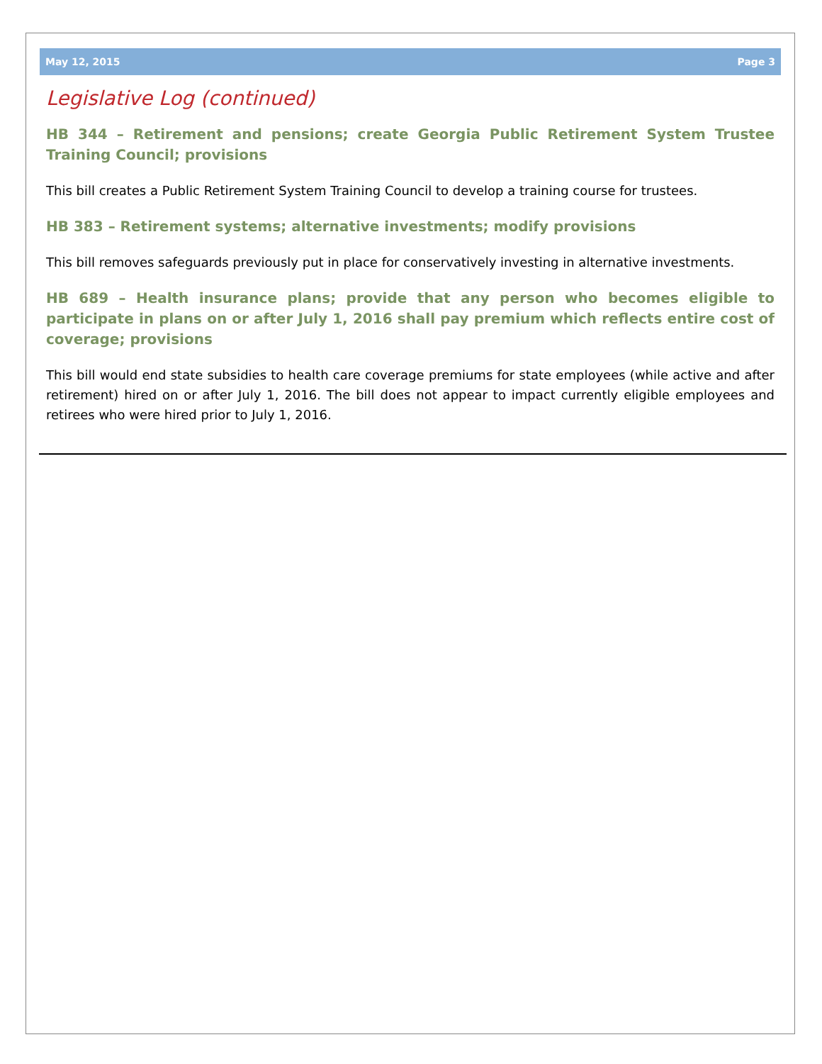May 12, 2015 Page 3
Legislative Log (continued)
HB 344 – Retirement and pensions; create Georgia Public Retirement System Trustee Training Council; provisions
This bill creates a Public Retirement System Training Council to develop a training course for trustees.
HB 383 – Retirement systems; alternative investments; modify provisions
This bill removes safeguards previously put in place for conservatively investing in alternative investments.
HB 689 – Health insurance plans; provide that any person who becomes eligible to participate in plans on or after July 1, 2016 shall pay premium which reflects entire cost of coverage; provisions
This bill would end state subsidies to health care coverage premiums for state employees (while active and after retirement) hired on or after July 1, 2016. The bill does not appear to impact currently eligible employees and retirees who were hired prior to July 1, 2016.